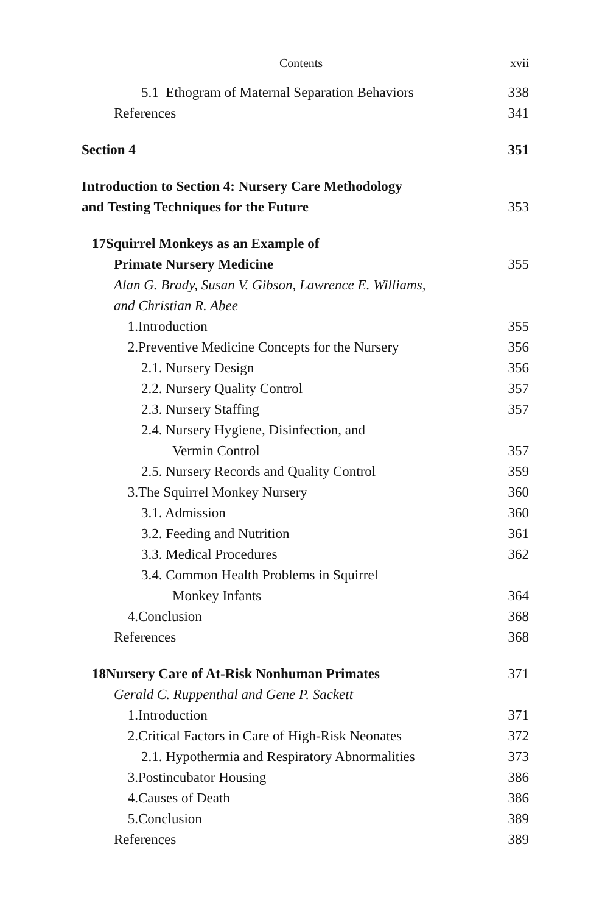Contents xvii
5.1 Ethogram of Maternal Separation Behaviors 338
References 341
Section 4 351
Introduction to Section 4: Nursery Care Methodology
and Testing Techniques for the Future 353
17 Squirrel Monkeys as an Example of
Primate Nursery Medicine 355
Alan G. Brady, Susan V. Gibson, Lawrence E. Williams,
and Christian R. Abee
1. Introduction 355
2. Preventive Medicine Concepts for the Nursery 356
2.1. Nursery Design 356
2.2. Nursery Quality Control 357
2.3. Nursery Staffing 357
2.4. Nursery Hygiene, Disinfection, and
Vermin Control 357
2.5. Nursery Records and Quality Control 359
3. The Squirrel Monkey Nursery 360
3.1. Admission 360
3.2. Feeding and Nutrition 361
3.3. Medical Procedures 362
3.4. Common Health Problems in Squirrel
Monkey Infants 364
4. Conclusion 368
References 368
18 Nursery Care of At-Risk Nonhuman Primates 371
Gerald C. Ruppenthal and Gene P. Sackett
1. Introduction 371
2. Critical Factors in Care of High-Risk Neonates 372
2.1. Hypothermia and Respiratory Abnormalities 373
3. Postincubator Housing 386
4. Causes of Death 386
5. Conclusion 389
References 389